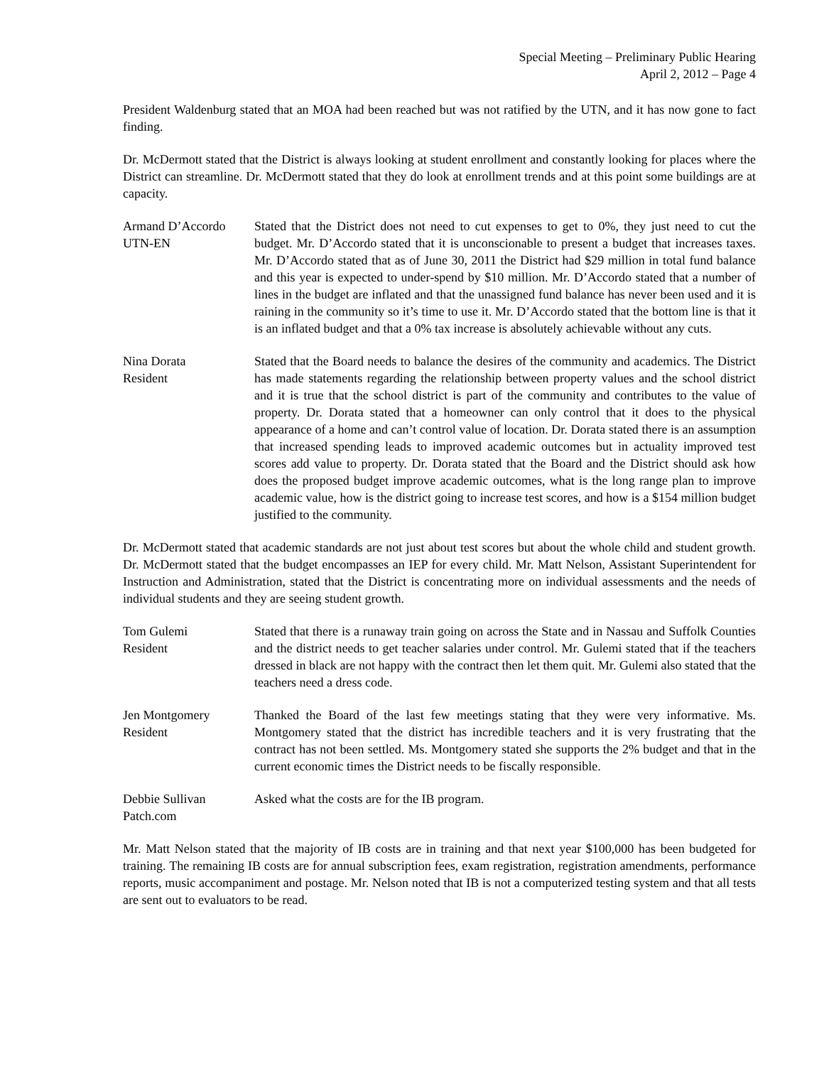Special Meeting – Preliminary Public Hearing
April 2, 2012 – Page 4
President Waldenburg stated that an MOA had been reached but was not ratified by the UTN, and it has now gone to fact finding.
Dr. McDermott stated that the District is always looking at student enrollment and constantly looking for places where the District can streamline. Dr. McDermott stated that they do look at enrollment trends and at this point some buildings are at capacity.
Armand D’Accordo
UTN-EN
Stated that the District does not need to cut expenses to get to 0%, they just need to cut the budget. Mr. D’Accordo stated that it is unconscionable to present a budget that increases taxes. Mr. D’Accordo stated that as of June 30, 2011 the District had $29 million in total fund balance and this year is expected to under-spend by $10 million. Mr. D’Accordo stated that a number of lines in the budget are inflated and that the unassigned fund balance has never been used and it is raining in the community so it’s time to use it. Mr. D’Accordo stated that the bottom line is that it is an inflated budget and that a 0% tax increase is absolutely achievable without any cuts.
Nina Dorata
Resident
Stated that the Board needs to balance the desires of the community and academics. The District has made statements regarding the relationship between property values and the school district and it is true that the school district is part of the community and contributes to the value of property. Dr. Dorata stated that a homeowner can only control that it does to the physical appearance of a home and can’t control value of location. Dr. Dorata stated there is an assumption that increased spending leads to improved academic outcomes but in actuality improved test scores add value to property. Dr. Dorata stated that the Board and the District should ask how does the proposed budget improve academic outcomes, what is the long range plan to improve academic value, how is the district going to increase test scores, and how is a $154 million budget justified to the community.
Dr. McDermott stated that academic standards are not just about test scores but about the whole child and student growth. Dr. McDermott stated that the budget encompasses an IEP for every child. Mr. Matt Nelson, Assistant Superintendent for Instruction and Administration, stated that the District is concentrating more on individual assessments and the needs of individual students and they are seeing student growth.
Tom Gulemi
Resident
Stated that there is a runaway train going on across the State and in Nassau and Suffolk Counties and the district needs to get teacher salaries under control. Mr. Gulemi stated that if the teachers dressed in black are not happy with the contract then let them quit. Mr. Gulemi also stated that the teachers need a dress code.
Jen Montgomery
Resident
Thanked the Board of the last few meetings stating that they were very informative. Ms. Montgomery stated that the district has incredible teachers and it is very frustrating that the contract has not been settled. Ms. Montgomery stated she supports the 2% budget and that in the current economic times the District needs to be fiscally responsible.
Debbie Sullivan
Patch.com
Asked what the costs are for the IB program.
Mr. Matt Nelson stated that the majority of IB costs are in training and that next year $100,000 has been budgeted for training. The remaining IB costs are for annual subscription fees, exam registration, registration amendments, performance reports, music accompaniment and postage. Mr. Nelson noted that IB is not a computerized testing system and that all tests are sent out to evaluators to be read.